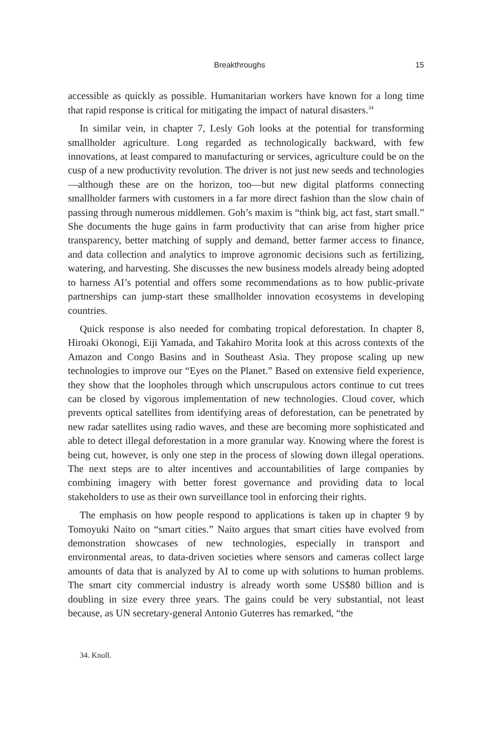Breakthroughs 15
accessible as quickly as possible. Humanitarian workers have known for a long time that rapid response is critical for mitigating the impact of natural disasters.<sup>34</sup>
In similar vein, in chapter 7, Lesly Goh looks at the potential for transforming smallholder agriculture. Long regarded as technologically backward, with few innovations, at least compared to manufacturing or services, agriculture could be on the cusp of a new productivity revolution. The driver is not just new seeds and technologies—although these are on the horizon, too—but new digital platforms connecting smallholder farmers with customers in a far more direct fashion than the slow chain of passing through numerous middlemen. Goh’s maxim is “think big, act fast, start small.” She documents the huge gains in farm productivity that can arise from higher price transparency, better matching of supply and demand, better farmer access to finance, and data collection and analytics to improve agronomic decisions such as fertilizing, watering, and harvesting. She discusses the new business models already being adopted to harness AI’s potential and offers some recommendations as to how public-private partnerships can jump-start these smallholder innovation ecosystems in developing countries.
Quick response is also needed for combating tropical deforestation. In chapter 8, Hiroaki Okonogi, Eiji Yamada, and Takahiro Morita look at this across contexts of the Amazon and Congo Basins and in Southeast Asia. They propose scaling up new technologies to improve our “Eyes on the Planet.” Based on extensive field experience, they show that the loopholes through which unscrupulous actors continue to cut trees can be closed by vigorous implementation of new technologies. Cloud cover, which prevents optical satellites from identifying areas of deforestation, can be penetrated by new radar satellites using radio waves, and these are becoming more sophisticated and able to detect illegal deforestation in a more granular way. Knowing where the forest is being cut, however, is only one step in the process of slowing down illegal operations. The next steps are to alter incentives and accountabilities of large companies by combining imagery with better forest governance and providing data to local stakeholders to use as their own surveillance tool in enforcing their rights.
The emphasis on how people respond to applications is taken up in chapter 9 by Tomoyuki Naito on “smart cities.” Naito argues that smart cities have evolved from demonstration showcases of new technologies, especially in transport and environmental areas, to data-driven societies where sensors and cameras collect large amounts of data that is analyzed by AI to come up with solutions to human problems. The smart city commercial industry is already worth some US$80 billion and is doubling in size every three years. The gains could be very substantial, not least because, as UN secretary-general Antonio Guterres has remarked, “the
34. Knoll.